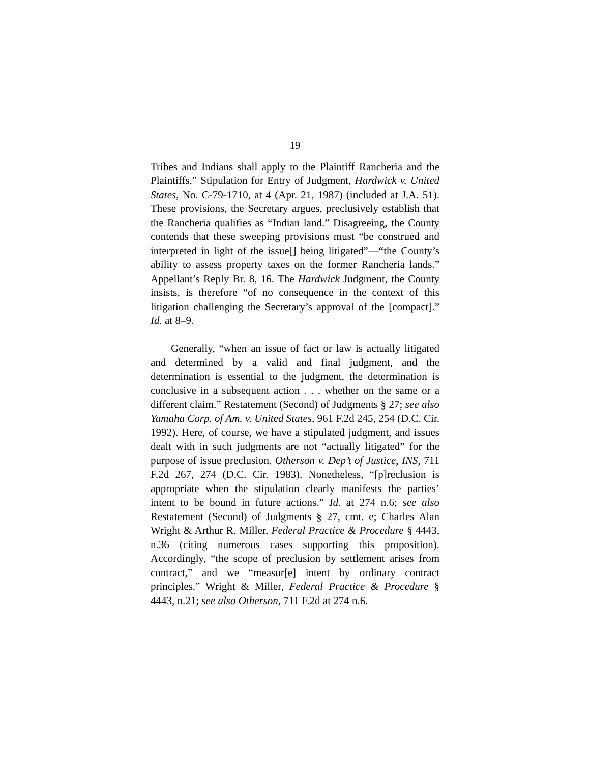19
Tribes and Indians shall apply to the Plaintiff Rancheria and the Plaintiffs.” Stipulation for Entry of Judgment, Hardwick v. United States, No. C-79-1710, at 4 (Apr. 21, 1987) (included at J.A. 51). These provisions, the Secretary argues, preclusively establish that the Rancheria qualifies as “Indian land.” Disagreeing, the County contends that these sweeping provisions must “be construed and interpreted in light of the issue[] being litigated”—“the County’s ability to assess property taxes on the former Rancheria lands.” Appellant’s Reply Br. 8, 16. The Hardwick Judgment, the County insists, is therefore “of no consequence in the context of this litigation challenging the Secretary’s approval of the [compact].” Id. at 8–9.
Generally, “when an issue of fact or law is actually litigated and determined by a valid and final judgment, and the determination is essential to the judgment, the determination is conclusive in a subsequent action . . . whether on the same or a different claim.” Restatement (Second) of Judgments § 27; see also Yamaha Corp. of Am. v. United States, 961 F.2d 245, 254 (D.C. Cir. 1992). Here, of course, we have a stipulated judgment, and issues dealt with in such judgments are not “actually litigated” for the purpose of issue preclusion. Otherson v. Dep’t of Justice, INS, 711 F.2d 267, 274 (D.C. Cir. 1983). Nonetheless, “[p]reclusion is appropriate when the stipulation clearly manifests the parties’ intent to be bound in future actions.” Id. at 274 n.6; see also Restatement (Second) of Judgments § 27, cmt. e; Charles Alan Wright & Arthur R. Miller, Federal Practice & Procedure § 4443, n.36 (citing numerous cases supporting this proposition). Accordingly, “the scope of preclusion by settlement arises from contract,” and we “measur[e] intent by ordinary contract principles.” Wright & Miller, Federal Practice & Procedure § 4443, n.21; see also Otherson, 711 F.2d at 274 n.6.